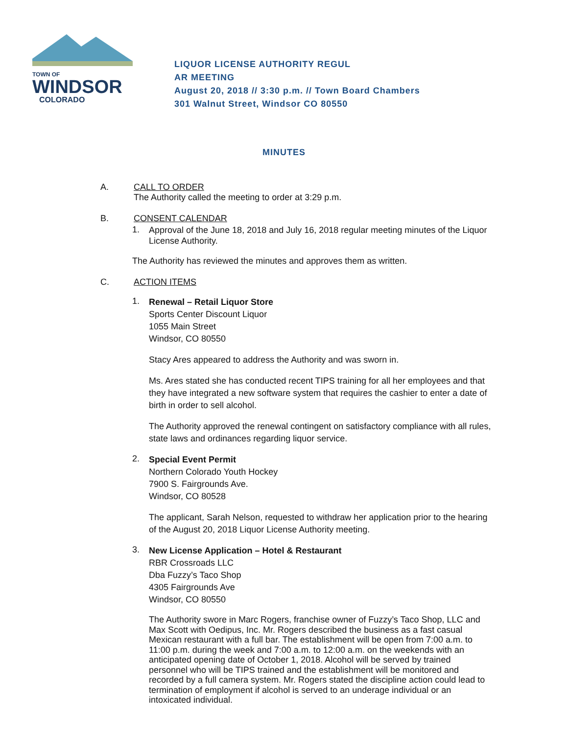TOWN OF
WINDSOR
COLORADO
LIQUOR LICENSE AUTHORITY REGUL
AR MEETING
August 20, 2018 // 3:30 p.m. // Town Board Chambers
301 Walnut Street, Windsor CO 80550
MINUTES
A. CALL TO ORDER
The Authority called the meeting to order at 3:29 p.m.
B. CONSENT CALENDAR
1.
Approval of the June 18, 2018 and July 16, 2018 regular meeting minutes of the Liquor License Authority.
The Authority has reviewed the minutes and approves them as written.
C. ACTION ITEMS
1.
Renewal – Retail Liquor Store
Sports Center Discount Liquor
1055 Main Street
Windsor, CO 80550
Stacy Ares appeared to address the Authority and was sworn in.
Ms. Ares stated she has conducted recent TIPS training for all her employees and that they have integrated a new software system that requires the cashier to enter a date of birth in order to sell alcohol.
The Authority approved the renewal contingent on satisfactory compliance with all rules, state laws and ordinances regarding liquor service.
2.
Special Event Permit
Northern Colorado Youth Hockey
7900 S. Fairgrounds Ave.
Windsor, CO 80528
The applicant, Sarah Nelson, requested to withdraw her application prior to the hearing of the August 20, 2018 Liquor License Authority meeting.
3.
New License Application – Hotel & Restaurant
RBR Crossroads LLC
Dba Fuzzy’s Taco Shop
4305 Fairgrounds Ave
Windsor, CO 80550
The Authority swore in Marc Rogers, franchise owner of Fuzzy’s Taco Shop, LLC and Max Scott with Oedipus, Inc. Mr. Rogers described the business as a fast casual Mexican restaurant with a full bar. The establishment will be open from 7:00 a.m. to 11:00 p.m. during the week and 7:00 a.m. to 12:00 a.m. on the weekends with an anticipated opening date of October 1, 2018. Alcohol will be served by trained personnel who will be TIPS trained and the establishment will be monitored and recorded by a full camera system. Mr. Rogers stated the discipline action could lead to termination of employment if alcohol is served to an underage individual or an intoxicated individual.